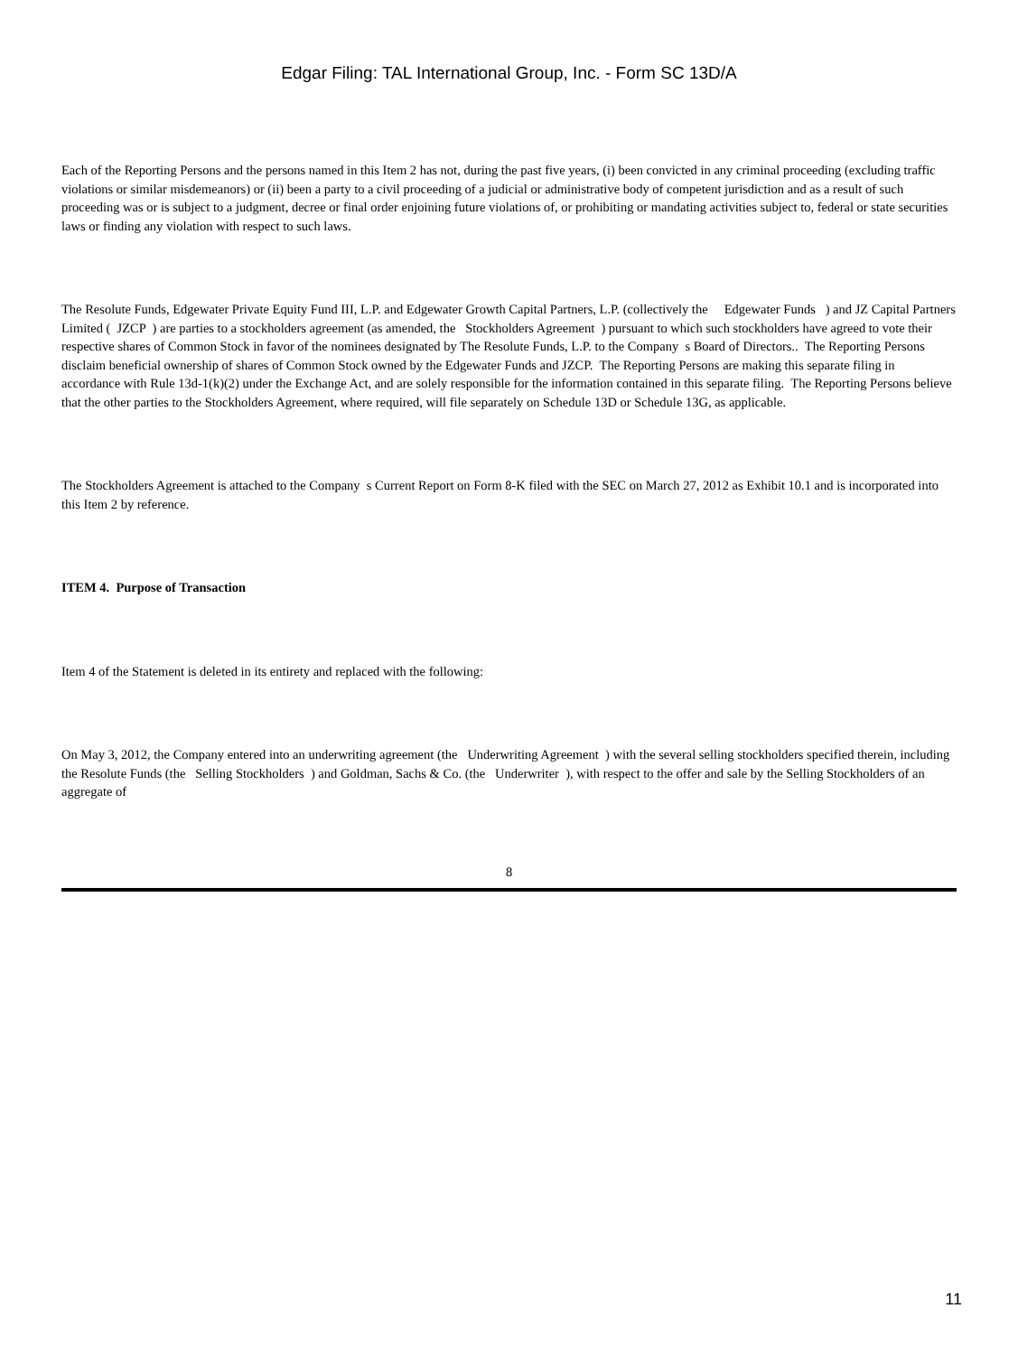Edgar Filing: TAL International Group, Inc. - Form SC 13D/A
Each of the Reporting Persons and the persons named in this Item 2 has not, during the past five years, (i) been convicted in any criminal proceeding (excluding traffic violations or similar misdemeanors) or (ii) been a party to a civil proceeding of a judicial or administrative body of competent jurisdiction and as a result of such proceeding was or is subject to a judgment, decree or final order enjoining future violations of, or prohibiting or mandating activities subject to, federal or state securities laws or finding any violation with respect to such laws.
The Resolute Funds, Edgewater Private Equity Fund III, L.P. and Edgewater Growth Capital Partners, L.P. (collectively the Edgewater Funds ) and JZ Capital Partners Limited ( JZCP ) are parties to a stockholders agreement (as amended, the Stockholders Agreement ) pursuant to which such stockholders have agreed to vote their respective shares of Common Stock in favor of the nominees designated by The Resolute Funds, L.P. to the Company s Board of Directors.. The Reporting Persons disclaim beneficial ownership of shares of Common Stock owned by the Edgewater Funds and JZCP. The Reporting Persons are making this separate filing in accordance with Rule 13d-1(k)(2) under the Exchange Act, and are solely responsible for the information contained in this separate filing. The Reporting Persons believe that the other parties to the Stockholders Agreement, where required, will file separately on Schedule 13D or Schedule 13G, as applicable.
The Stockholders Agreement is attached to the Company s Current Report on Form 8-K filed with the SEC on March 27, 2012 as Exhibit 10.1 and is incorporated into this Item 2 by reference.
ITEM 4. Purpose of Transaction
Item 4 of the Statement is deleted in its entirety and replaced with the following:
On May 3, 2012, the Company entered into an underwriting agreement (the Underwriting Agreement ) with the several selling stockholders specified therein, including the Resolute Funds (the Selling Stockholders ) and Goldman, Sachs & Co. (the Underwriter ), with respect to the offer and sale by the Selling Stockholders of an aggregate of
8
11